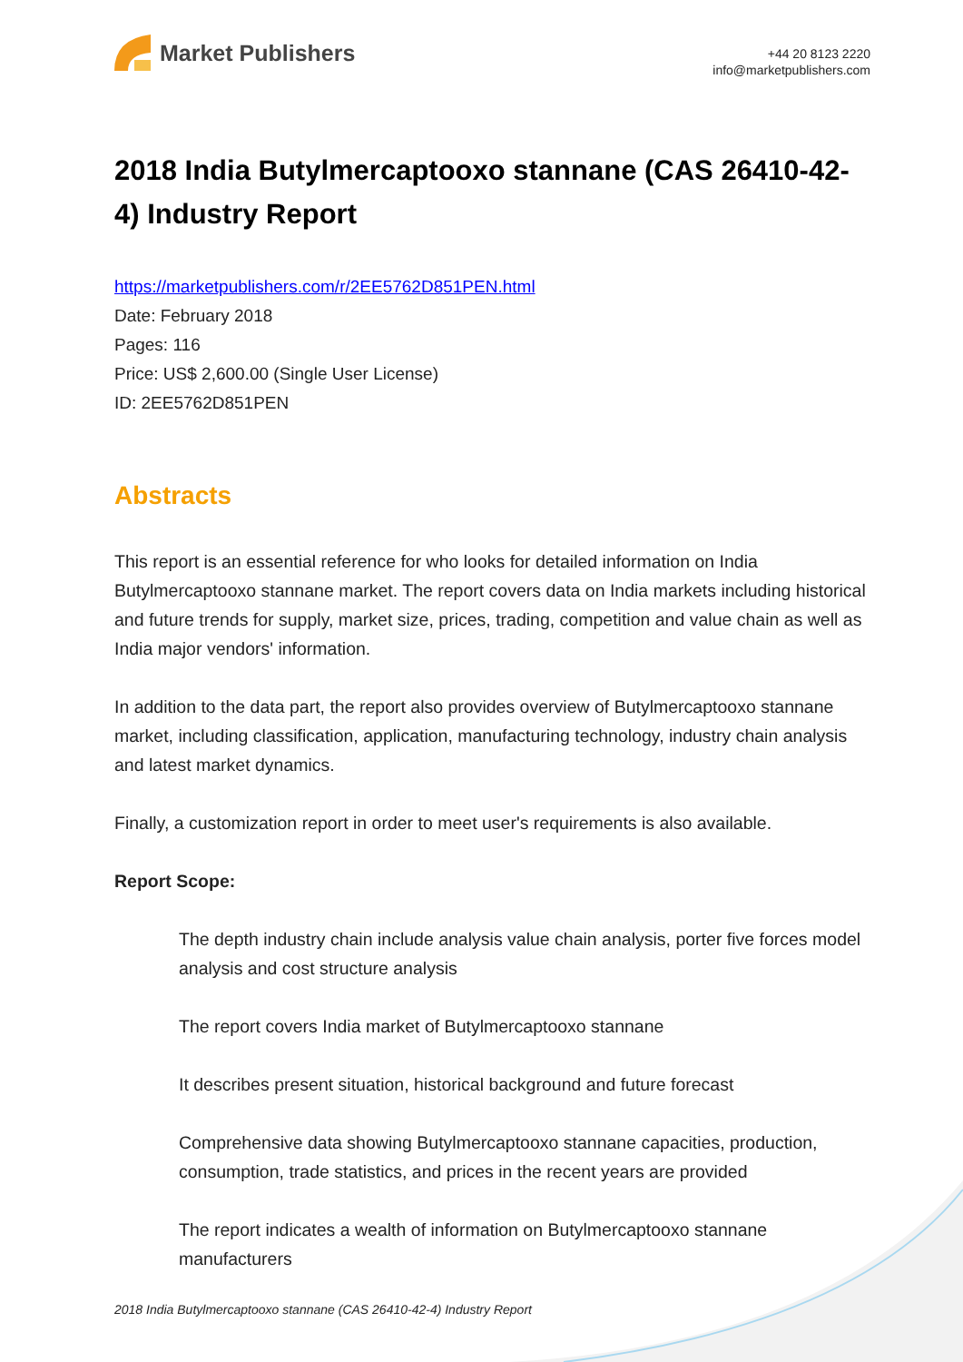Market Publishers
+44 20 8123 2220
info@marketpublishers.com
2018 India Butylmercaptooxo stannane (CAS 26410-42-4) Industry Report
https://marketpublishers.com/r/2EE5762D851PEN.html
Date: February 2018
Pages: 116
Price: US$ 2,600.00 (Single User License)
ID: 2EE5762D851PEN
Abstracts
This report is an essential reference for who looks for detailed information on India Butylmercaptooxo stannane market. The report covers data on India markets including historical and future trends for supply, market size, prices, trading, competition and value chain as well as India major vendors' information.
In addition to the data part, the report also provides overview of Butylmercaptooxo stannane market, including classification, application, manufacturing technology, industry chain analysis and latest market dynamics.
Finally, a customization report in order to meet user's requirements is also available.
Report Scope:
The depth industry chain include analysis value chain analysis, porter five forces model analysis and cost structure analysis
The report covers India market of Butylmercaptooxo stannane
It describes present situation, historical background and future forecast
Comprehensive data showing Butylmercaptooxo stannane capacities, production, consumption, trade statistics, and prices in the recent years are provided
The report indicates a wealth of information on Butylmercaptooxo stannane manufacturers
2018 India Butylmercaptooxo stannane (CAS 26410-42-4) Industry Report